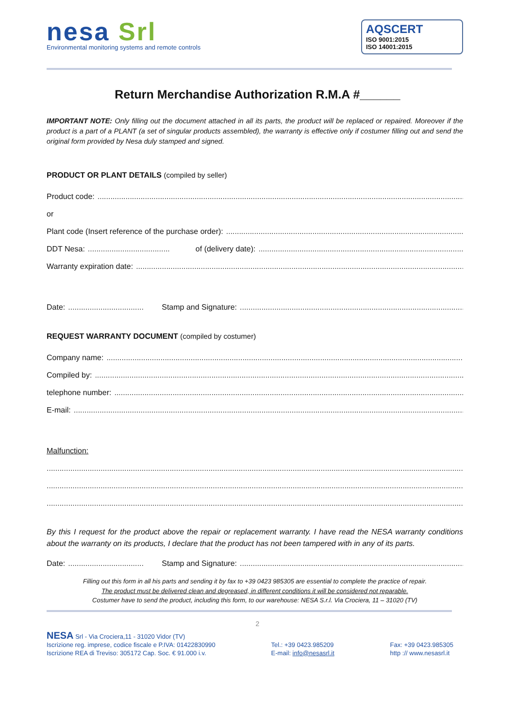nesa Srl
Environmental monitoring systems and remote controls
AQSCERT
ISO 9001:2015
ISO 14001:2015
Return Merchandise Authorization R.M.A #______
IMPORTANT NOTE: Only filling out the document attached in all its parts, the product will be replaced or repaired. Moreover if the product is a part of a PLANT (a set of singular products assembled), the warranty is effective only if costumer filling out and send the original form provided by Nesa duly stamped and signed.
PRODUCT OR PLANT DETAILS (compiled by seller)
Product code:
or
Plant code (Insert reference of the purchase order):
DDT Nesa: of (delivery date):
Warranty expiration date:
Date: Stamp and Signature:
REQUEST WARRANTY DOCUMENT (compiled by costumer)
Company name:
Compiled by:
telephone number:
E-mail:
Malfunction:
By this I request for the product above the repair or replacement warranty. I have read the NESA warranty conditions about the warranty on its products, I declare that the product has not been tampered with in any of its parts.
Date: Stamp and Signature:
Filling out this form in all his parts and sending it by fax to +39 0423 985305 are essential to complete the practice of repair.
The product must be delivered clean and degreased, in different conditions it will be considered not reparable.
Costumer have to send the product, including this form, to our warehouse: NESA S.r.l. Via Crociera, 11 – 31020 (TV)
2
NESA Srl - Via Crociera,11 - 31020 Vidor (TV)
Iscrizione reg. imprese, codice fiscale e P.IVA: 01422830990
Iscrizione REA di Treviso: 305172 Cap. Soc. € 91.000 i.v.
Tel.: +39 0423.985209
E-mail: info@nesasrl.it
Fax: +39 0423.985305
http :// www.nesasrl.it